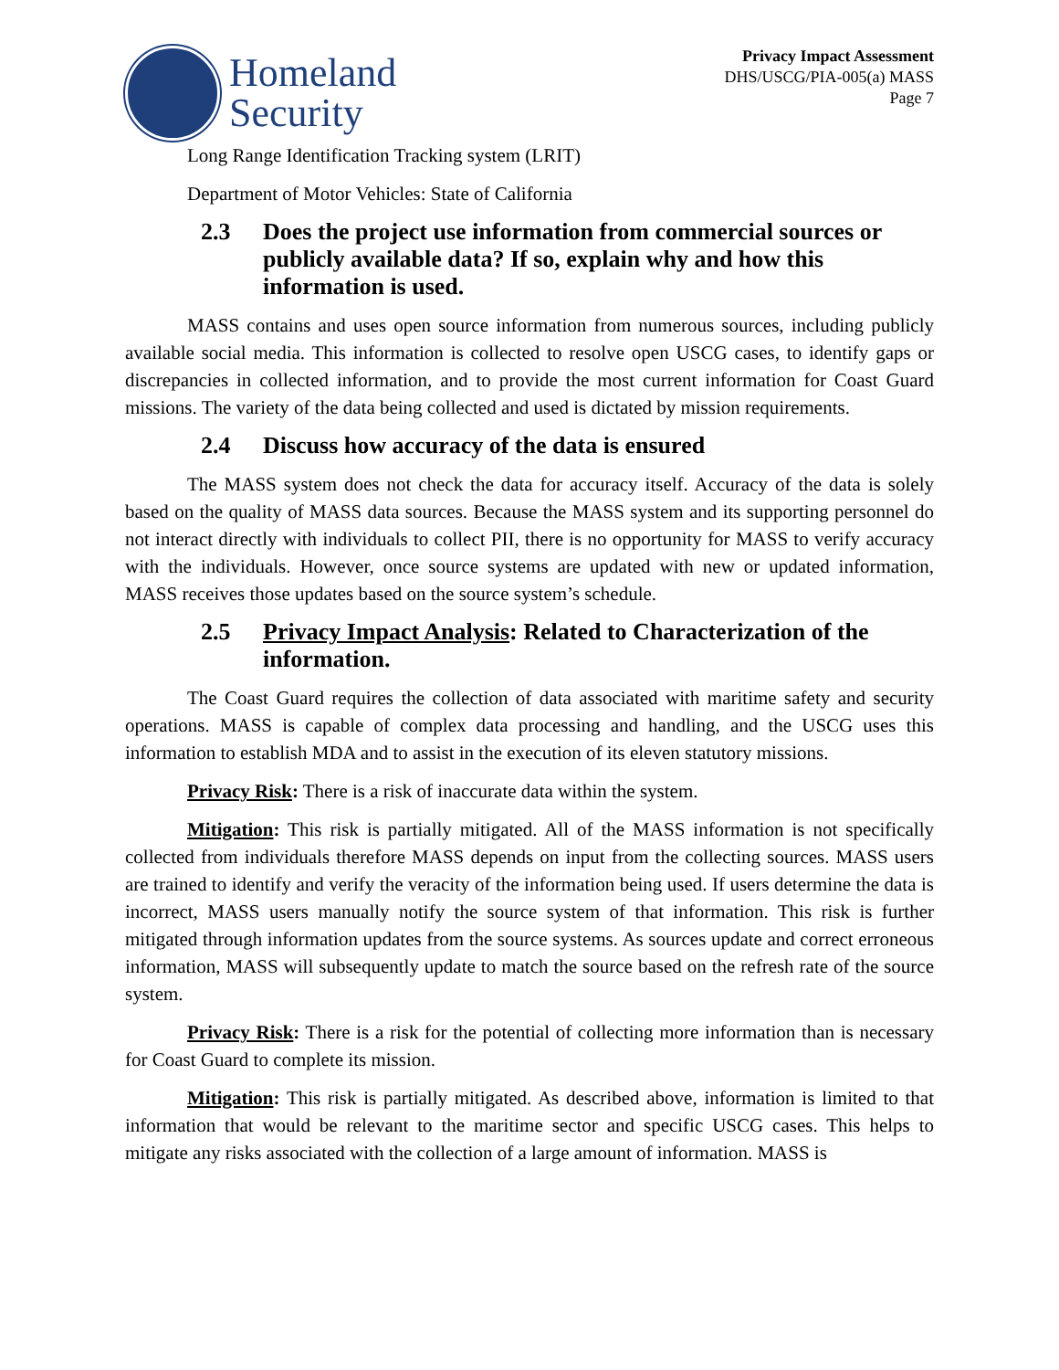Homeland
Security
Privacy Impact Assessment
DHS/USCG/PIA-005(a) MASS
Page 7
Long Range Identification Tracking system (LRIT)
Department of Motor Vehicles: State of California
2.3 Does the project use information from commercial sources or publicly available data? If so, explain why and how this information is used.
MASS contains and uses open source information from numerous sources, including publicly available social media. This information is collected to resolve open USCG cases, to identify gaps or discrepancies in collected information, and to provide the most current information for Coast Guard missions. The variety of the data being collected and used is dictated by mission requirements.
2.4 Discuss how accuracy of the data is ensured
The MASS system does not check the data for accuracy itself. Accuracy of the data is solely based on the quality of MASS data sources. Because the MASS system and its supporting personnel do not interact directly with individuals to collect PII, there is no opportunity for MASS to verify accuracy with the individuals. However, once source systems are updated with new or updated information, MASS receives those updates based on the source system’s schedule.
2.5 Privacy Impact Analysis: Related to Characterization of the information.
The Coast Guard requires the collection of data associated with maritime safety and security operations. MASS is capable of complex data processing and handling, and the USCG uses this information to establish MDA and to assist in the execution of its eleven statutory missions.
Privacy Risk: There is a risk of inaccurate data within the system.
Mitigation: This risk is partially mitigated. All of the MASS information is not specifically collected from individuals therefore MASS depends on input from the collecting sources. MASS users are trained to identify and verify the veracity of the information being used. If users determine the data is incorrect, MASS users manually notify the source system of that information. This risk is further mitigated through information updates from the source systems. As sources update and correct erroneous information, MASS will subsequently update to match the source based on the refresh rate of the source system.
Privacy Risk: There is a risk for the potential of collecting more information than is necessary for Coast Guard to complete its mission.
Mitigation: This risk is partially mitigated. As described above, information is limited to that information that would be relevant to the maritime sector and specific USCG cases. This helps to mitigate any risks associated with the collection of a large amount of information. MASS is